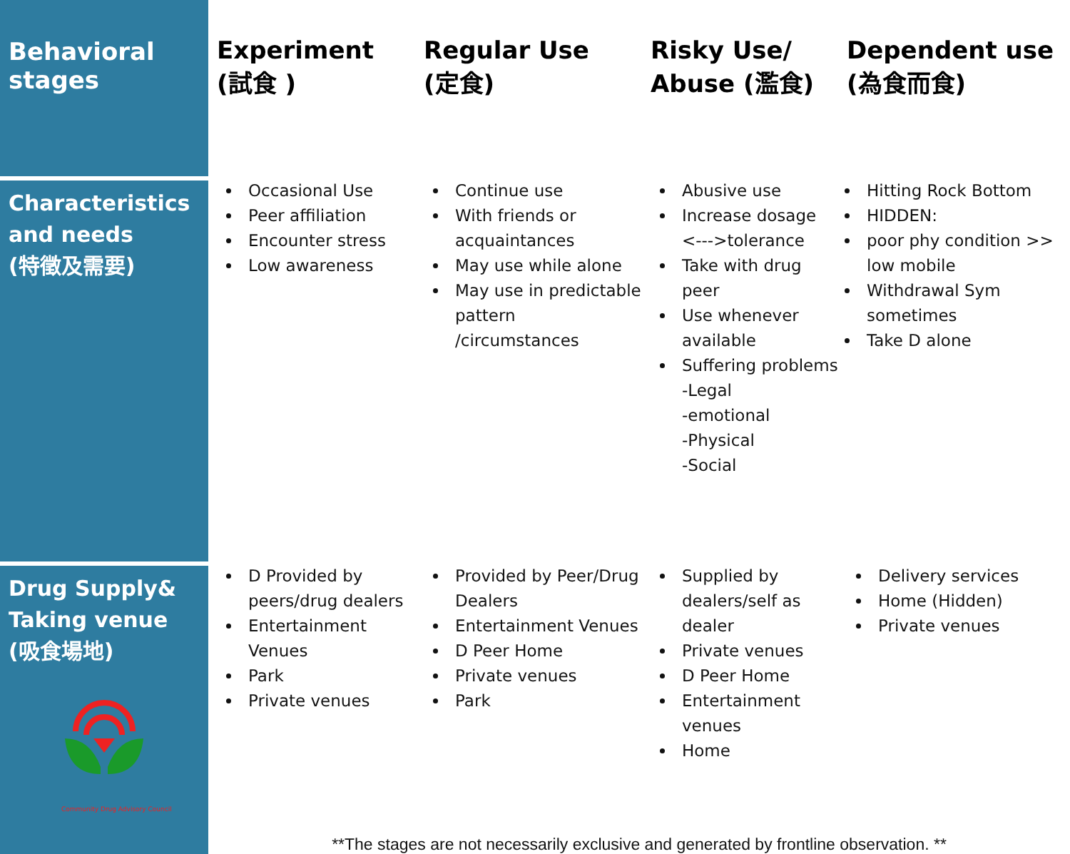| Behavioral stages | Experiment (試食 ) | Regular Use (定食) | Risky Use/ Abuse (濫食) | Dependent use (為食而食) |
| --- | --- | --- | --- | --- |
| Characteristics and needs (特徵及需要) | Occasional Use Peer affiliation Encounter stress Low awareness | Continue use With friends or acquaintances May use while alone May use in predictable pattern /circumstances | Abusive use Increase dosage <--->tolerance Take with drug peer Use whenever available Suffering problems -Legal -emotional -Physical -Social | Hitting Rock Bottom HIDDEN: poor phy condition >> low mobile Withdrawal Sym sometimes Take D alone |
| Drug Supply& Taking venue (吸食場地) Community Drug Advisory Council | D Provided by peers/drug dealers Entertainment Venues Park Private venues | Provided by Peer/Drug Dealers Entertainment Venues D Peer Home Private venues Park | Supplied by dealers/self as dealer Private venues D Peer Home Entertainment venues Home | Delivery services Home (Hidden) Private venues |
| | **The stages are not necessarily exclusive and generated by frontline observation. ** | | | |